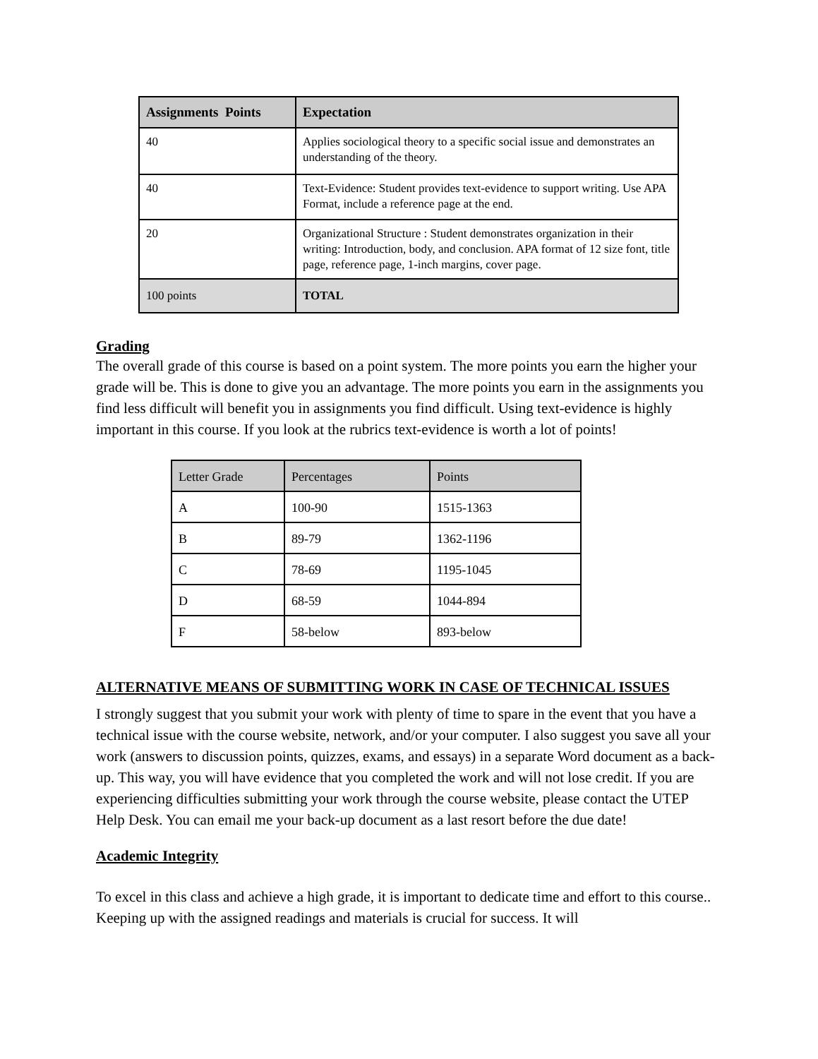| Assignments Points | Expectation |
| --- | --- |
| 40 | Applies sociological theory to a specific social issue and demonstrates an understanding of the theory. |
| 40 | Text-Evidence: Student provides text-evidence to support writing. Use APA Format, include a reference page at the end. |
| 20 | Organizational Structure : Student demonstrates organization in their writing: Introduction, body, and conclusion. APA format of 12 size font, title page, reference page, 1-inch margins, cover page. |
| 100 points | TOTAL |
Grading
The overall grade of this course is based on a point system. The more points you earn the higher your grade will be. This is done to give you an advantage. The more points you earn in the assignments you find less difficult will benefit you in assignments you find difficult. Using text-evidence is highly important in this course. If you look at the rubrics text-evidence is worth a lot of points!
| Letter Grade | Percentages | Points |
| A | 100-90 | 1515-1363 |
| B | 89-79 | 1362-1196 |
| C | 78-69 | 1195-1045 |
| D | 68-59 | 1044-894 |
| F | 58-below | 893-below |
ALTERNATIVE MEANS OF SUBMITTING WORK IN CASE OF TECHNICAL ISSUES
I strongly suggest that you submit your work with plenty of time to spare in the event that you have a technical issue with the course website, network, and/or your computer. I also suggest you save all your work (answers to discussion points, quizzes, exams, and essays) in a separate Word document as a back-up. This way, you will have evidence that you completed the work and will not lose credit. If you are experiencing difficulties submitting your work through the course website, please contact the UTEP Help Desk. You can email me your back-up document as a last resort before the due date!
Academic Integrity
To excel in this class and achieve a high grade, it is important to dedicate time and effort to this course.. Keeping up with the assigned readings and materials is crucial for success. It will